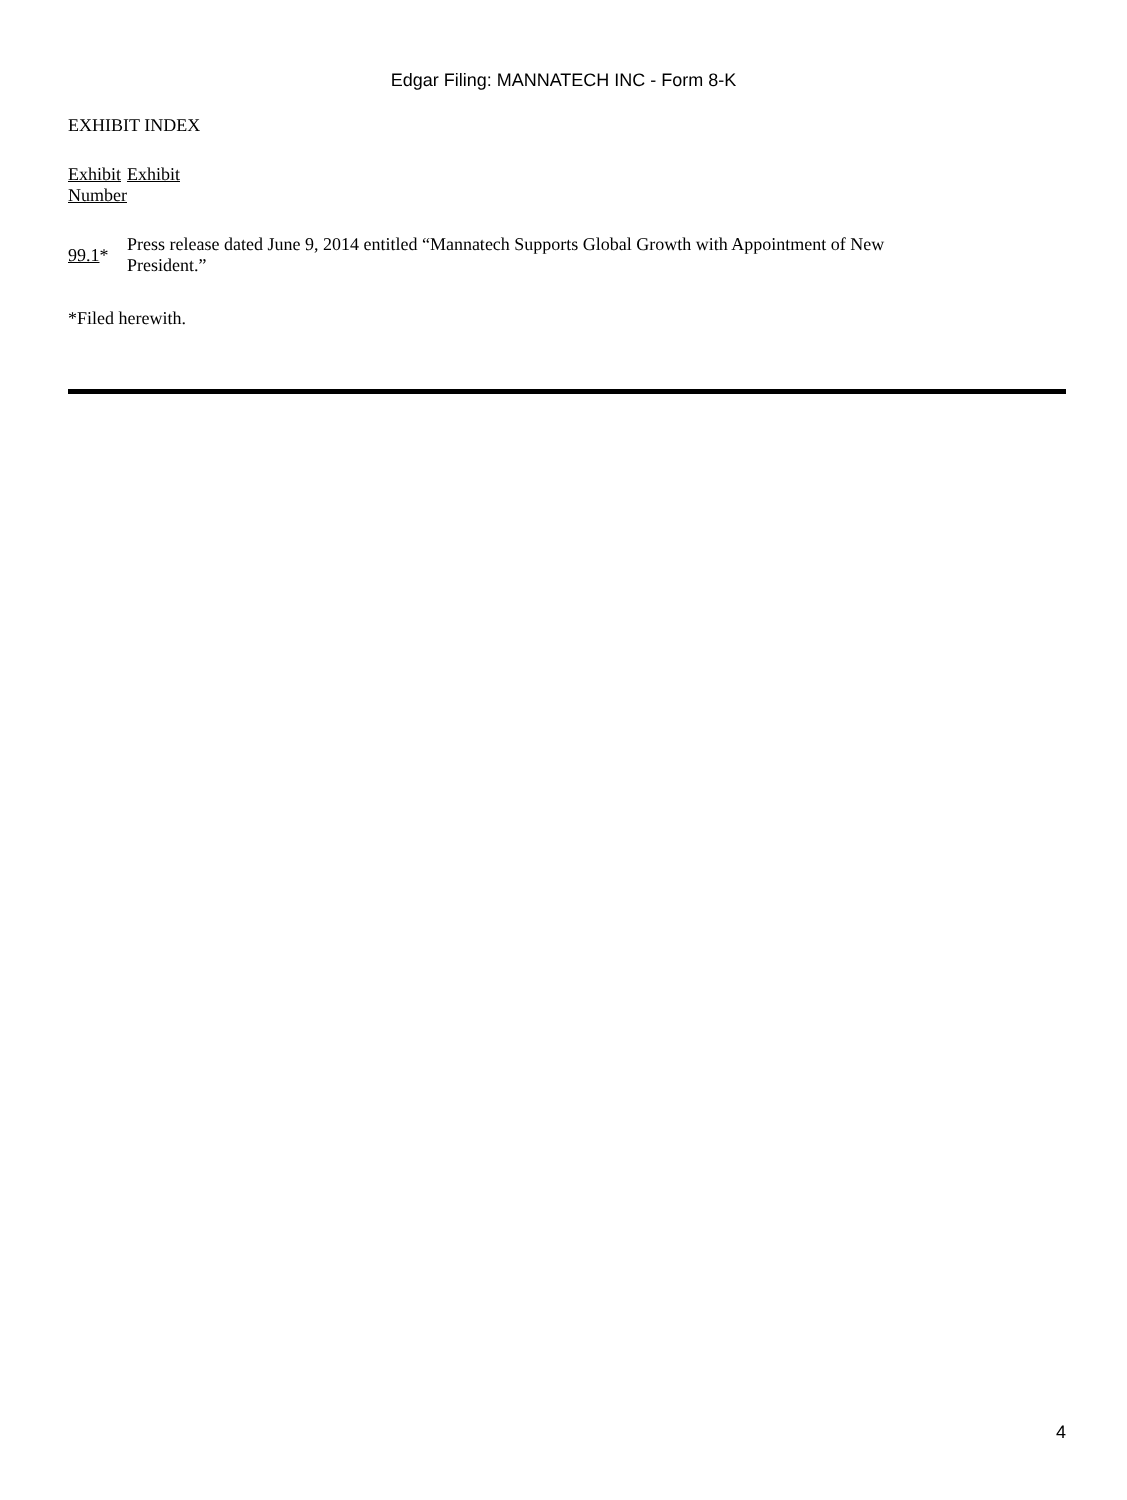Edgar Filing: MANNATECH INC - Form 8-K
EXHIBIT INDEX
| Exhibit Number | Exhibit |
| 99.1 * | Press release dated June 9, 2014 entitled “Mannatech Supports Global Growth with Appointment of New President.” |
*Filed herewith.
4